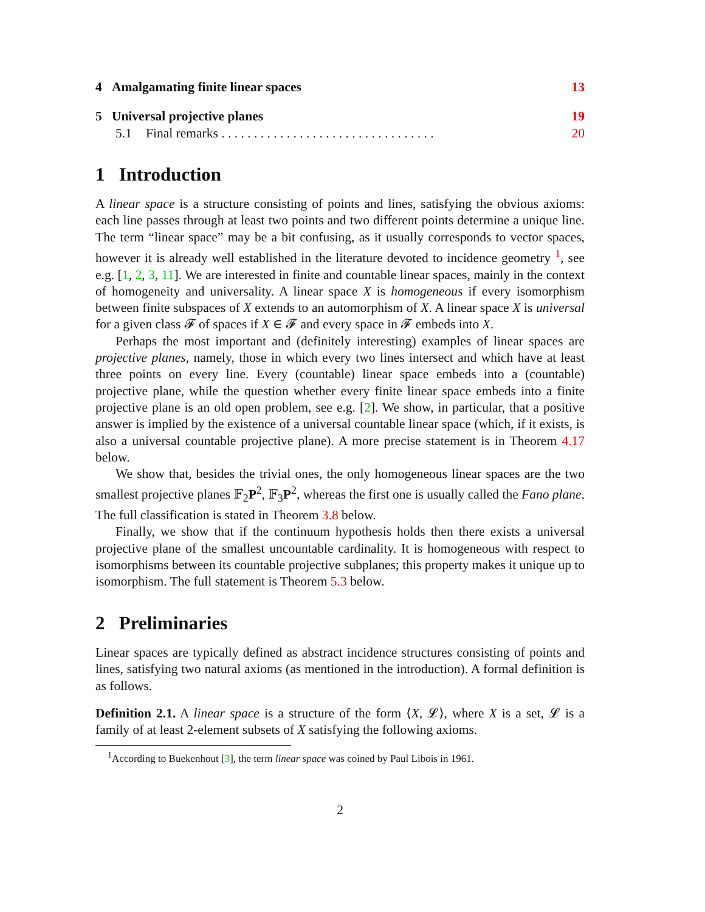4 Amalgamating finite linear spaces 13
5 Universal projective planes 19
5.1 Final remarks . . . . . . . . . . . . . . . . . . . . . . . . . . . . . . . . . 20
1 Introduction
A linear space is a structure consisting of points and lines, satisfying the obvious axioms: each line passes through at least two points and two different points determine a unique line. The term “linear space” may be a bit confusing, as it usually corresponds to vector spaces, however it is already well established in the literature devoted to incidence geometry <sup>1</sup>, see e.g. [1, 2, 3, 11]. We are interested in finite and countable linear spaces, mainly in the context of homogeneity and universality. A linear space X is homogeneous if every isomorphism between finite subspaces of X extends to an automorphism of X. A linear space X is universal for a given class 𝓕 of spaces if X ∈ 𝓕 and every space in 𝓕 embeds into X.
Perhaps the most important and (definitely interesting) examples of linear spaces are projective planes, namely, those in which every two lines intersect and which have at least three points on every line. Every (countable) linear space embeds into a (countable) projective plane, while the question whether every finite linear space embeds into a finite projective plane is an old open problem, see e.g. [2]. We show, in particular, that a positive answer is implied by the existence of a universal countable linear space (which, if it exists, is also a universal countable projective plane). A more precise statement is in Theorem 4.17 below.
We show that, besides the trivial ones, the only homogeneous linear spaces are the two smallest projective planes 𝔽<sub>2</sub>P<sup>2</sup>, 𝔽<sub>3</sub>P<sup>2</sup>, whereas the first one is usually called the Fano plane. The full classification is stated in Theorem 3.8 below.
Finally, we show that if the continuum hypothesis holds then there exists a universal projective plane of the smallest uncountable cardinality. It is homogeneous with respect to isomorphisms between its countable projective subplanes; this property makes it unique up to isomorphism. The full statement is Theorem 5.3 below.
2 Preliminaries
Linear spaces are typically defined as abstract incidence structures consisting of points and lines, satisfying two natural axioms (as mentioned in the introduction). A formal definition is as follows.
Definition 2.1. A linear space is a structure of the form ⟨X, 𝓛⟩, where X is a set, 𝓛 is a family of at least 2-element subsets of X satisfying the following axioms.
<sup>1</sup> According to Buekenhout [3], the term linear space was coined by Paul Libois in 1961.
2